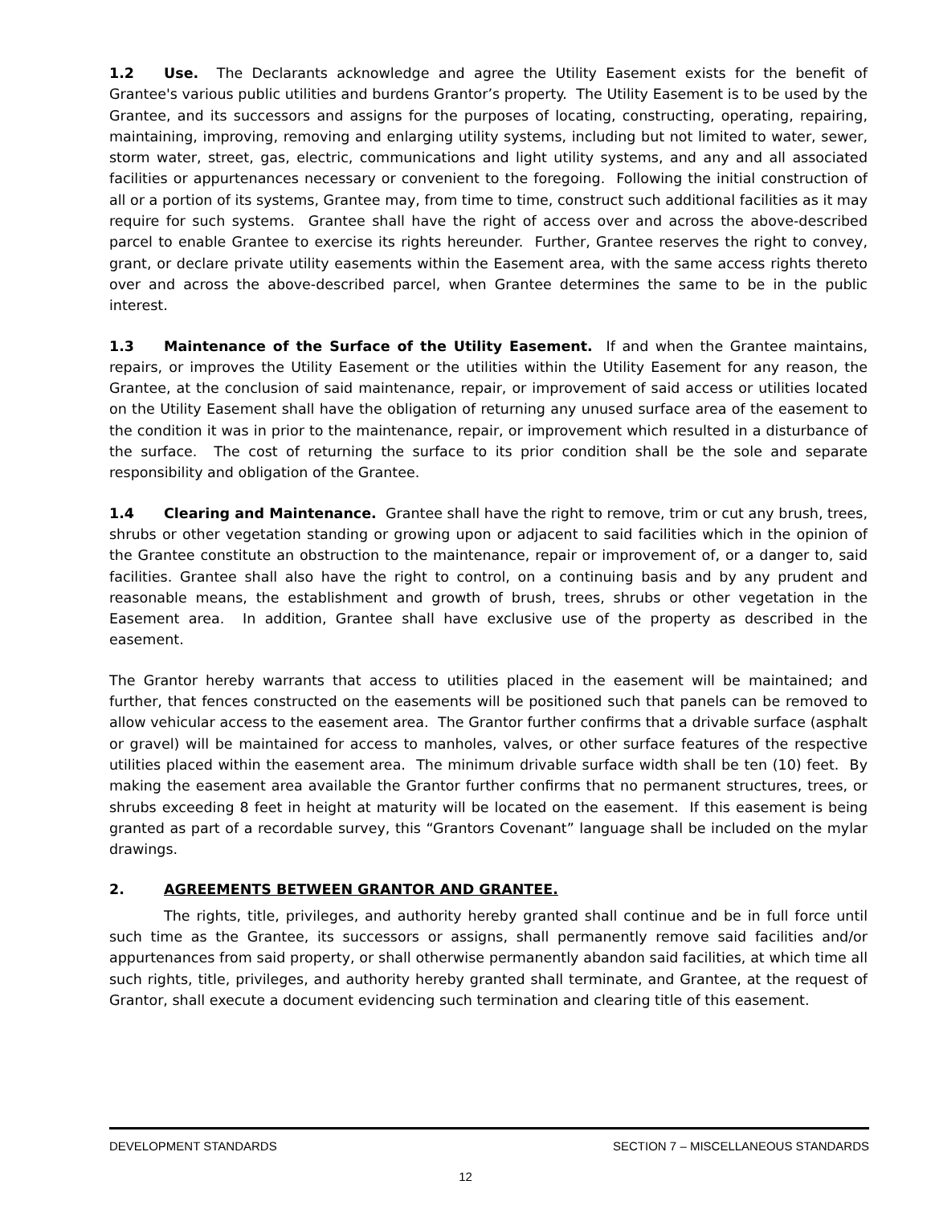1.2 Use. The Declarants acknowledge and agree the Utility Easement exists for the benefit of Grantee's various public utilities and burdens Grantor’s property. The Utility Easement is to be used by the Grantee, and its successors and assigns for the purposes of locating, constructing, operating, repairing, maintaining, improving, removing and enlarging utility systems, including but not limited to water, sewer, storm water, street, gas, electric, communications and light utility systems, and any and all associated facilities or appurtenances necessary or convenient to the foregoing. Following the initial construction of all or a portion of its systems, Grantee may, from time to time, construct such additional facilities as it may require for such systems. Grantee shall have the right of access over and across the above-described parcel to enable Grantee to exercise its rights hereunder. Further, Grantee reserves the right to convey, grant, or declare private utility easements within the Easement area, with the same access rights thereto over and across the above-described parcel, when Grantee determines the same to be in the public interest.
1.3 Maintenance of the Surface of the Utility Easement. If and when the Grantee maintains, repairs, or improves the Utility Easement or the utilities within the Utility Easement for any reason, the Grantee, at the conclusion of said maintenance, repair, or improvement of said access or utilities located on the Utility Easement shall have the obligation of returning any unused surface area of the easement to the condition it was in prior to the maintenance, repair, or improvement which resulted in a disturbance of the surface. The cost of returning the surface to its prior condition shall be the sole and separate responsibility and obligation of the Grantee.
1.4 Clearing and Maintenance. Grantee shall have the right to remove, trim or cut any brush, trees, shrubs or other vegetation standing or growing upon or adjacent to said facilities which in the opinion of the Grantee constitute an obstruction to the maintenance, repair or improvement of, or a danger to, said facilities. Grantee shall also have the right to control, on a continuing basis and by any prudent and reasonable means, the establishment and growth of brush, trees, shrubs or other vegetation in the Easement area. In addition, Grantee shall have exclusive use of the property as described in the easement.
The Grantor hereby warrants that access to utilities placed in the easement will be maintained; and further, that fences constructed on the easements will be positioned such that panels can be removed to allow vehicular access to the easement area. The Grantor further confirms that a drivable surface (asphalt or gravel) will be maintained for access to manholes, valves, or other surface features of the respective utilities placed within the easement area. The minimum drivable surface width shall be ten (10) feet. By making the easement area available the Grantor further confirms that no permanent structures, trees, or shrubs exceeding 8 feet in height at maturity will be located on the easement. If this easement is being granted as part of a recordable survey, this “Grantors Covenant” language shall be included on the mylar drawings.
2. AGREEMENTS BETWEEN GRANTOR AND GRANTEE.
The rights, title, privileges, and authority hereby granted shall continue and be in full force until such time as the Grantee, its successors or assigns, shall permanently remove said facilities and/or appurtenances from said property, or shall otherwise permanently abandon said facilities, at which time all such rights, title, privileges, and authority hereby granted shall terminate, and Grantee, at the request of Grantor, shall execute a document evidencing such termination and clearing title of this easement.
DEVELOPMENT STANDARDS SECTION 7 – MISCELLANEOUS STANDARDS
12